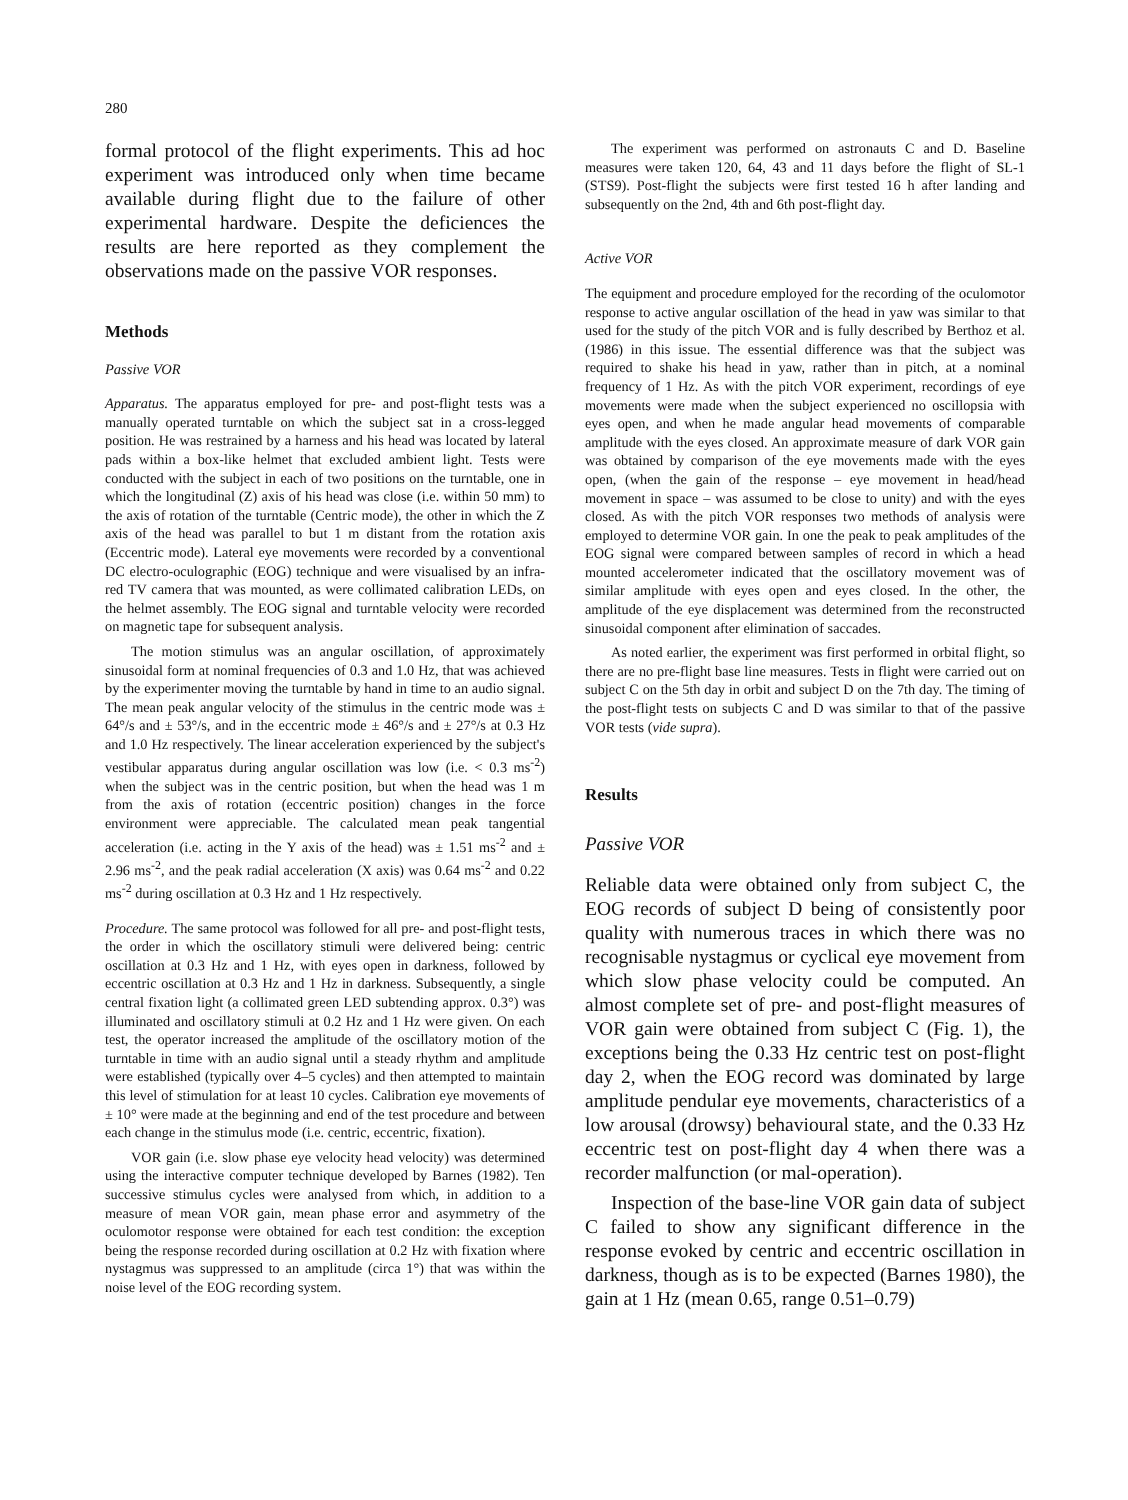280
formal protocol of the flight experiments. This ad hoc experiment was introduced only when time became available during flight due to the failure of other experimental hardware. Despite the deficiences the results are here reported as they complement the observations made on the passive VOR responses.
Methods
Passive VOR
Apparatus. The apparatus employed for pre- and post-flight tests was a manually operated turntable on which the subject sat in a cross-legged position. He was restrained by a harness and his head was located by lateral pads within a box-like helmet that excluded ambient light. Tests were conducted with the subject in each of two positions on the turntable, one in which the longitudinal (Z) axis of his head was close (i.e. within 50 mm) to the axis of rotation of the turntable (Centric mode), the other in which the Z axis of the head was parallel to but 1 m distant from the rotation axis (Eccentric mode). Lateral eye movements were recorded by a conventional DC electro-oculographic (EOG) technique and were visualised by an infra-red TV camera that was mounted, as were collimated calibration LEDs, on the helmet assembly. The EOG signal and turntable velocity were recorded on magnetic tape for subsequent analysis.
The motion stimulus was an angular oscillation, of approximately sinusoidal form at nominal frequencies of 0.3 and 1.0 Hz, that was achieved by the experimenter moving the turntable by hand in time to an audio signal. The mean peak angular velocity of the stimulus in the centric mode was ± 64°/s and ± 53°/s, and in the eccentric mode ± 46°/s and ± 27°/s at 0.3 Hz and 1.0 Hz respectively. The linear acceleration experienced by the subject's vestibular apparatus during angular oscillation was low (i.e. < 0.3 ms<sup>-2</sup>) when the subject was in the centric position, but when the head was 1 m from the axis of rotation (eccentric position) changes in the force environment were appreciable. The calculated mean peak tangential acceleration (i.e. acting in the Y axis of the head) was ± 1.51 ms<sup>-2</sup> and ± 2.96 ms<sup>-2</sup>, and the peak radial acceleration (X axis) was 0.64 ms<sup>-2</sup> and 0.22 ms<sup>-2</sup> during oscillation at 0.3 Hz and 1 Hz respectively.
Procedure. The same protocol was followed for all pre- and post-flight tests, the order in which the oscillatory stimuli were delivered being: centric oscillation at 0.3 Hz and 1 Hz, with eyes open in darkness, followed by eccentric oscillation at 0.3 Hz and 1 Hz in darkness. Subsequently, a single central fixation light (a collimated green LED subtending approx. 0.3°) was illuminated and oscillatory stimuli at 0.2 Hz and 1 Hz were given. On each test, the operator increased the amplitude of the oscillatory motion of the turntable in time with an audio signal until a steady rhythm and amplitude were established (typically over 4–5 cycles) and then attempted to maintain this level of stimulation for at least 10 cycles. Calibration eye movements of ± 10° were made at the beginning and end of the test procedure and between each change in the stimulus mode (i.e. centric, eccentric, fixation).
VOR gain (i.e. slow phase eye velocity head velocity) was determined using the interactive computer technique developed by Barnes (1982). Ten successive stimulus cycles were analysed from which, in addition to a measure of mean VOR gain, mean phase error and asymmetry of the oculomotor response were obtained for each test condition: the exception being the response recorded during oscillation at 0.2 Hz with fixation where nystagmus was suppressed to an amplitude (circa 1°) that was within the noise level of the EOG recording system.
The experiment was performed on astronauts C and D. Baseline measures were taken 120, 64, 43 and 11 days before the flight of SL-1 (STS9). Post-flight the subjects were first tested 16 h after landing and subsequently on the 2nd, 4th and 6th post-flight day.
Active VOR
The equipment and procedure employed for the recording of the oculomotor response to active angular oscillation of the head in yaw was similar to that used for the study of the pitch VOR and is fully described by Berthoz et al. (1986) in this issue. The essential difference was that the subject was required to shake his head in yaw, rather than in pitch, at a nominal frequency of 1 Hz. As with the pitch VOR experiment, recordings of eye movements were made when the subject experienced no oscillopsia with eyes open, and when he made angular head movements of comparable amplitude with the eyes closed. An approximate measure of dark VOR gain was obtained by comparison of the eye movements made with the eyes open, (when the gain of the response – eye movement in head/head movement in space – was assumed to be close to unity) and with the eyes closed. As with the pitch VOR responses two methods of analysis were employed to determine VOR gain. In one the peak to peak amplitudes of the EOG signal were compared between samples of record in which a head mounted accelerometer indicated that the oscillatory movement was of similar amplitude with eyes open and eyes closed. In the other, the amplitude of the eye displacement was determined from the reconstructed sinusoidal component after elimination of saccades.
As noted earlier, the experiment was first performed in orbital flight, so there are no pre-flight base line measures. Tests in flight were carried out on subject C on the 5th day in orbit and subject D on the 7th day. The timing of the post-flight tests on subjects C and D was similar to that of the passive VOR tests (vide supra).
Results
Passive VOR
Reliable data were obtained only from subject C, the EOG records of subject D being of consistently poor quality with numerous traces in which there was no recognisable nystagmus or cyclical eye movement from which slow phase velocity could be computed. An almost complete set of pre- and post-flight measures of VOR gain were obtained from subject C (Fig. 1), the exceptions being the 0.33 Hz centric test on post-flight day 2, when the EOG record was dominated by large amplitude pendular eye movements, characteristics of a low arousal (drowsy) behavioural state, and the 0.33 Hz eccentric test on post-flight day 4 when there was a recorder malfunction (or mal-operation).
Inspection of the base-line VOR gain data of subject C failed to show any significant difference in the response evoked by centric and eccentric oscillation in darkness, though as is to be expected (Barnes 1980), the gain at 1 Hz (mean 0.65, range 0.51–0.79)